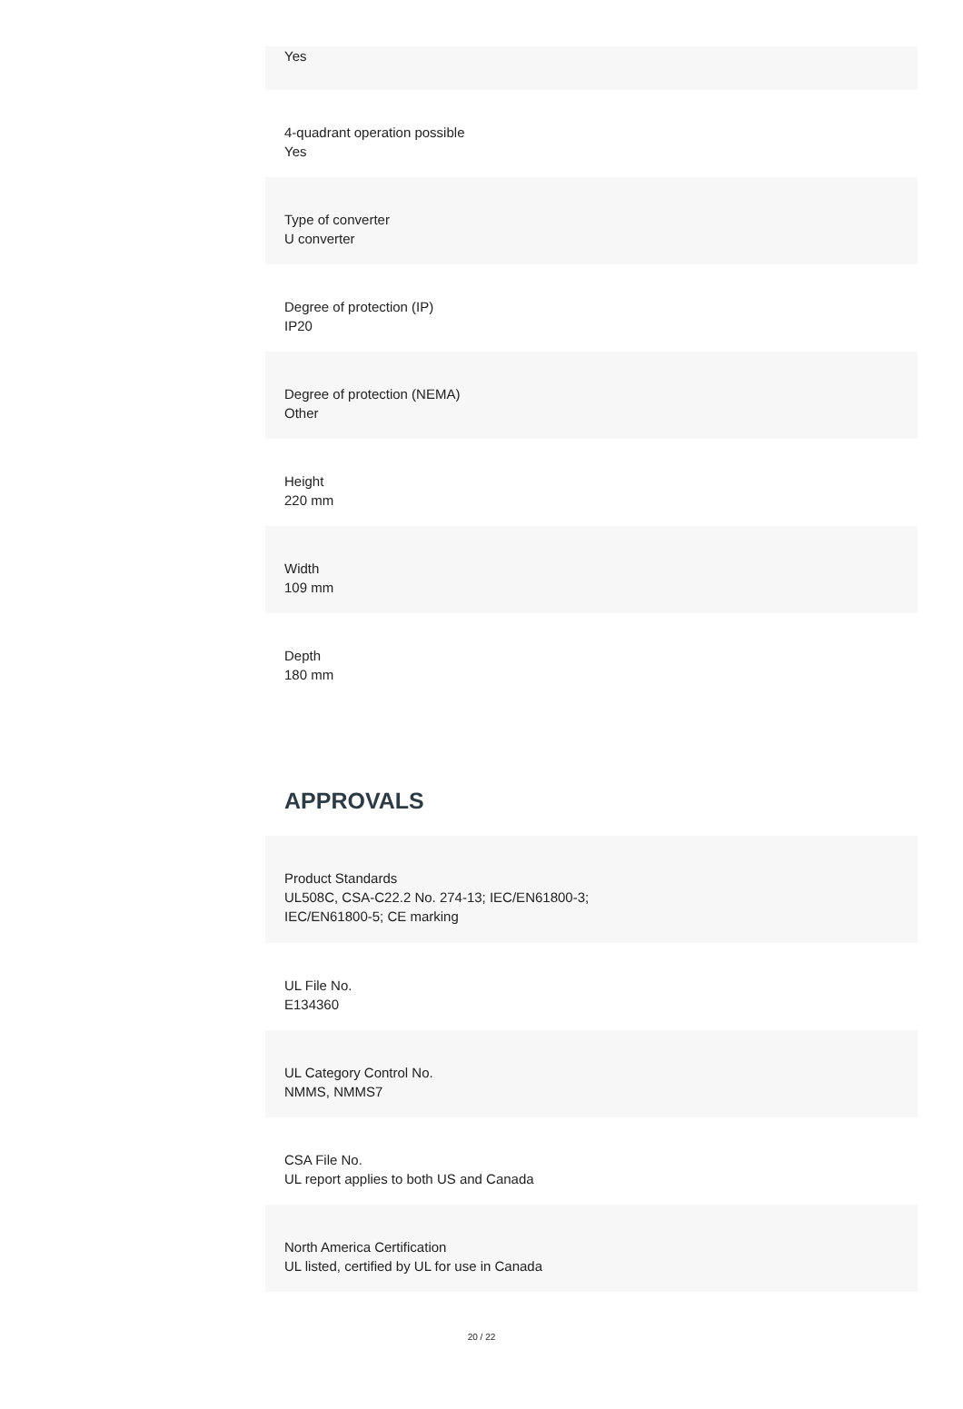Yes
4-quadrant operation possible
Yes
Type of converter
U converter
Degree of protection (IP)
IP20
Degree of protection (NEMA)
Other
Height
220 mm
Width
109 mm
Depth
180 mm
APPROVALS
Product Standards
UL508C, CSA-C22.2 No. 274-13; IEC/EN61800-3;
IEC/EN61800-5; CE marking
UL File No.
E134360
UL Category Control No.
NMMS, NMMS7
CSA File No.
UL report applies to both US and Canada
North America Certification
UL listed, certified by UL for use in Canada
20 / 22